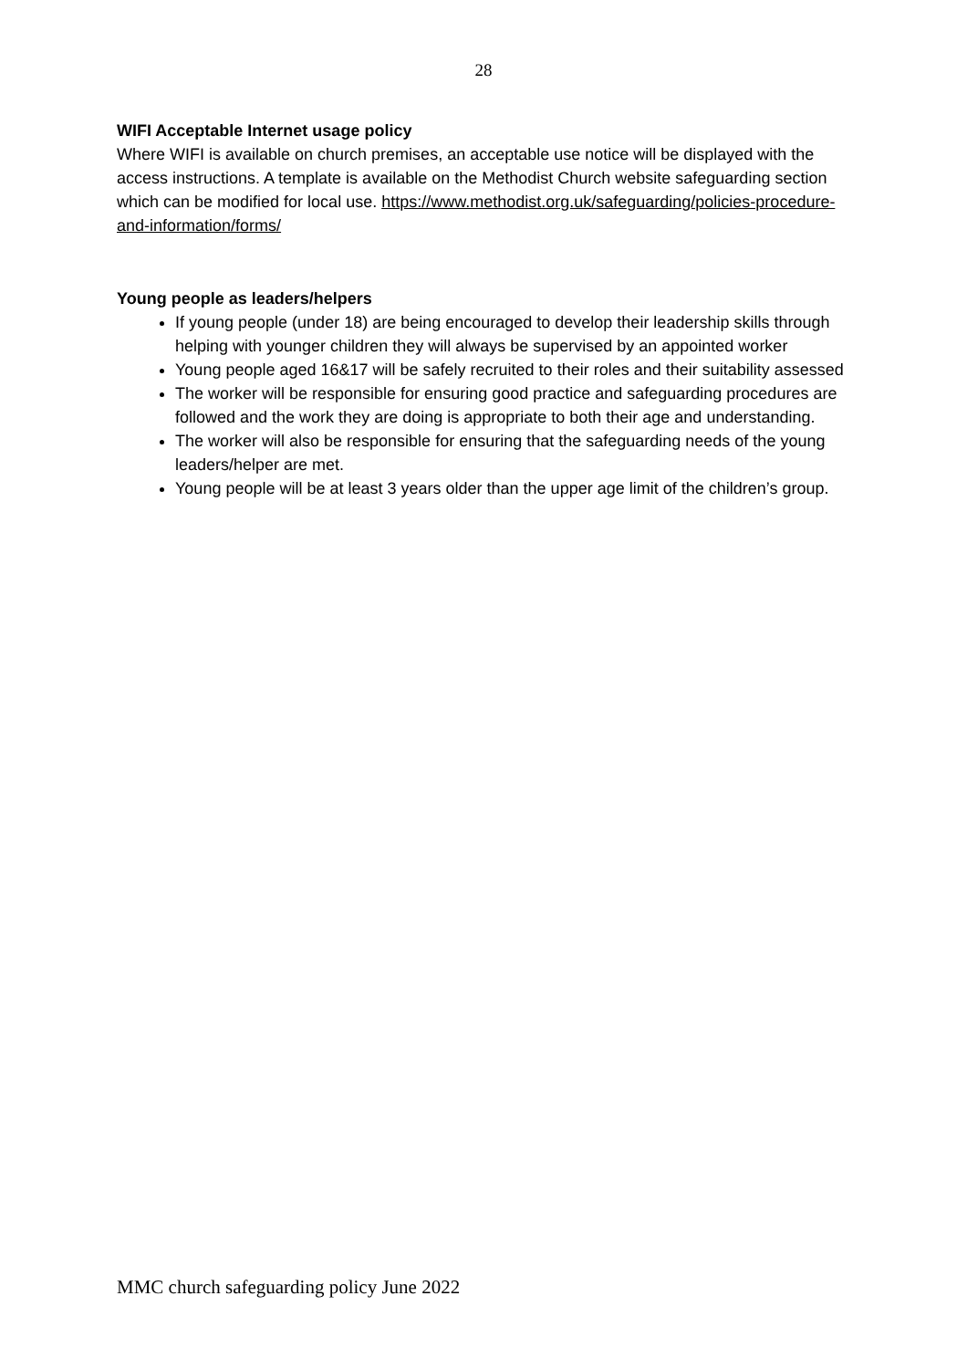28
WIFI Acceptable Internet usage policy
Where WIFI is available on church premises, an acceptable use notice will be displayed with the access instructions. A template is available on the Methodist Church website safeguarding section which can be modified for local use. https://www.methodist.org.uk/safeguarding/policies-procedure-and-information/forms/
Young people as leaders/helpers
If young people (under 18) are being encouraged to develop their leadership skills through helping with younger children they will always be supervised by an appointed worker
Young people aged 16&17 will be safely recruited to their roles and their suitability assessed
The worker will be responsible for ensuring good practice and safeguarding procedures are followed and the work they are doing is appropriate to both their age and understanding.
The worker will also be responsible for ensuring that the safeguarding needs of the young leaders/helper are met.
Young people will be at least 3 years older than the upper age limit of the children’s group.
MMC church safeguarding policy June 2022